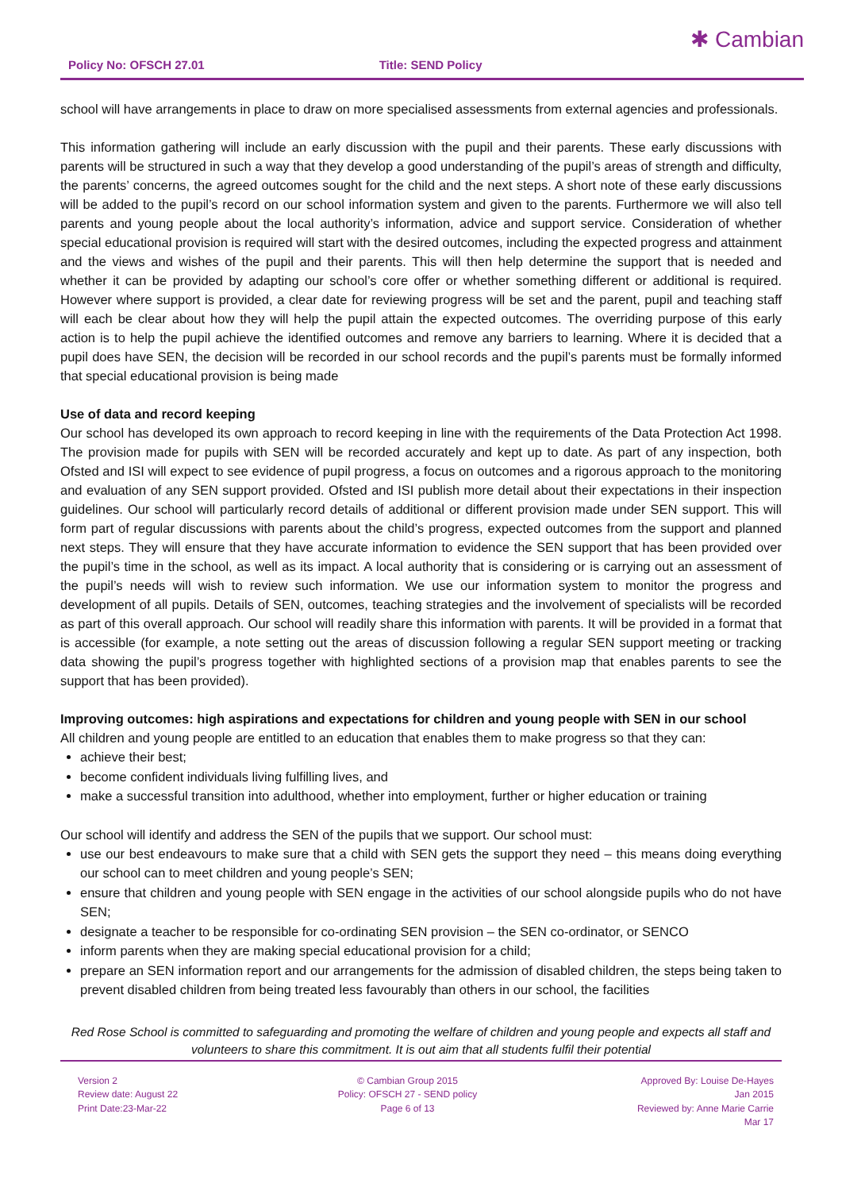Policy No: OFSCH 27.01 Title: SEND Policy
✱ Cambian
school will have arrangements in place to draw on more specialised assessments from external agencies and professionals.
This information gathering will include an early discussion with the pupil and their parents. These early discussions with parents will be structured in such a way that they develop a good understanding of the pupil’s areas of strength and difficulty, the parents’ concerns, the agreed outcomes sought for the child and the next steps. A short note of these early discussions will be added to the pupil’s record on our school information system and given to the parents. Furthermore we will also tell parents and young people about the local authority’s information, advice and support service. Consideration of whether special educational provision is required will start with the desired outcomes, including the expected progress and attainment and the views and wishes of the pupil and their parents. This will then help determine the support that is needed and whether it can be provided by adapting our school’s core offer or whether something different or additional is required. However where support is provided, a clear date for reviewing progress will be set and the parent, pupil and teaching staff will each be clear about how they will help the pupil attain the expected outcomes. The overriding purpose of this early action is to help the pupil achieve the identified outcomes and remove any barriers to learning. Where it is decided that a pupil does have SEN, the decision will be recorded in our school records and the pupil’s parents must be formally informed that special educational provision is being made
Use of data and record keeping
Our school has developed its own approach to record keeping in line with the requirements of the Data Protection Act 1998. The provision made for pupils with SEN will be recorded accurately and kept up to date. As part of any inspection, both Ofsted and ISI will expect to see evidence of pupil progress, a focus on outcomes and a rigorous approach to the monitoring and evaluation of any SEN support provided. Ofsted and ISI publish more detail about their expectations in their inspection guidelines. Our school will particularly record details of additional or different provision made under SEN support. This will form part of regular discussions with parents about the child’s progress, expected outcomes from the support and planned next steps. They will ensure that they have accurate information to evidence the SEN support that has been provided over the pupil’s time in the school, as well as its impact. A local authority that is considering or is carrying out an assessment of the pupil’s needs will wish to review such information. We use our information system to monitor the progress and development of all pupils. Details of SEN, outcomes, teaching strategies and the involvement of specialists will be recorded as part of this overall approach. Our school will readily share this information with parents. It will be provided in a format that is accessible (for example, a note setting out the areas of discussion following a regular SEN support meeting or tracking data showing the pupil’s progress together with highlighted sections of a provision map that enables parents to see the support that has been provided).
Improving outcomes: high aspirations and expectations for children and young people with SEN in our school
All children and young people are entitled to an education that enables them to make progress so that they can:
achieve their best;
become confident individuals living fulfilling lives, and
make a successful transition into adulthood, whether into employment, further or higher education or training
Our school will identify and address the SEN of the pupils that we support. Our school must:
use our best endeavours to make sure that a child with SEN gets the support they need – this means doing everything our school can to meet children and young people’s SEN;
ensure that children and young people with SEN engage in the activities of our school alongside pupils who do not have SEN;
designate a teacher to be responsible for co-ordinating SEN provision – the SEN co-ordinator, or SENCO
inform parents when they are making special educational provision for a child;
prepare an SEN information report and our arrangements for the admission of disabled children, the steps being taken to prevent disabled children from being treated less favourably than others in our school, the facilities
Red Rose School is committed to safeguarding and promoting the welfare of children and young people and expects all staff and volunteers to share this commitment. It is out aim that all students fulfil their potential
Version 2
Review date: August 22
Print Date:23-Mar-22
© Cambian Group 2015
Policy: OFSCH 27 - SEND policy
Page 6 of 13
Approved By: Louise De-Hayes
Jan 2015
Reviewed by: Anne Marie Carrie
Mar 17